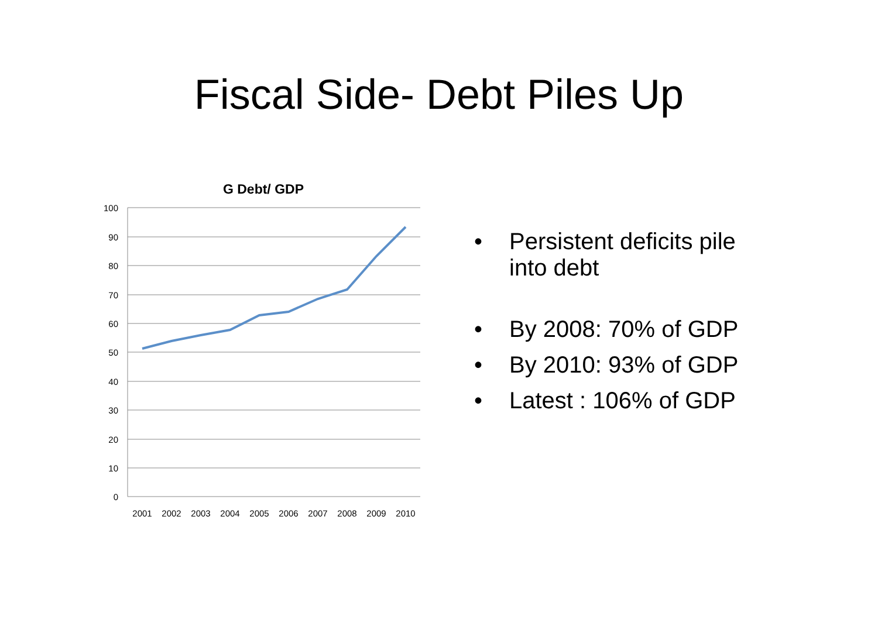Fiscal Side- Debt Piles Up
G Debt/ GDP
100
90
80
70
60
50
40
30
20
10
0
2001
2002
2003
2004
2005
2006
2007
2008
2009
2010
• Persistent deficits pile into debt
• By 2008: 70% of GDP
• By 2010: 93% of GDP
• Latest : 106% of GDP